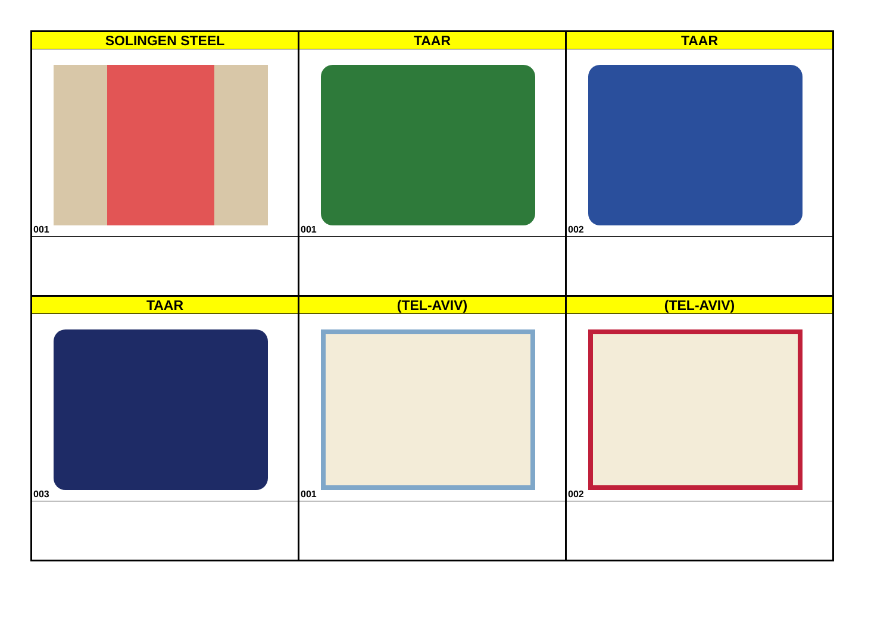| SOLINGEN STEEL | TAAR | TAAR |
| --- | --- | --- |
| 001 | 001 | 002 |
| TAAR | (TEL-AVIV) | (TEL-AVIV) |
| 003 | 001 | 002 |